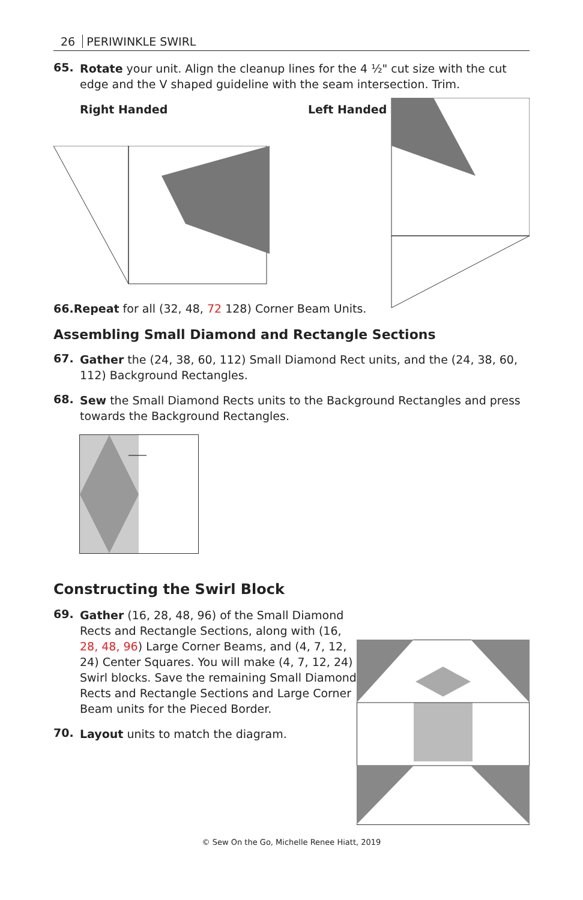26 PERIWINKLE SWIRL
65.
Rotate your unit. Align the cleanup lines for the 4 ½" cut size with the cut edge and the V shaped guideline with the seam intersection. Trim.
Right Handed Left Handed
66.Repeat for all (32, 48, 72 128) Corner Beam Units.
Assembling Small Diamond and Rectangle Sections
67.
Gather the (24, 38, 60, 112) Small Diamond Rect units, and the (24, 38, 60, 112) Background Rectangles.
68.
Sew the Small Diamond Rects units to the Background Rectangles and press towards the Background Rectangles.
Constructing the Swirl Block
69.
Gather (16, 28, 48, 96) of the Small Diamond Rects and Rectangle Sections, along with (16, 28, 48, 96) Large Corner Beams, and (4, 7, 12, 24) Center Squares. You will make (4, 7, 12, 24) Swirl blocks. Save the remaining Small Diamond Rects and Rectangle Sections and Large Corner Beam units for the Pieced Border.
70.
Layout units to match the diagram.
© Sew On the Go, Michelle Renee Hiatt, 2019